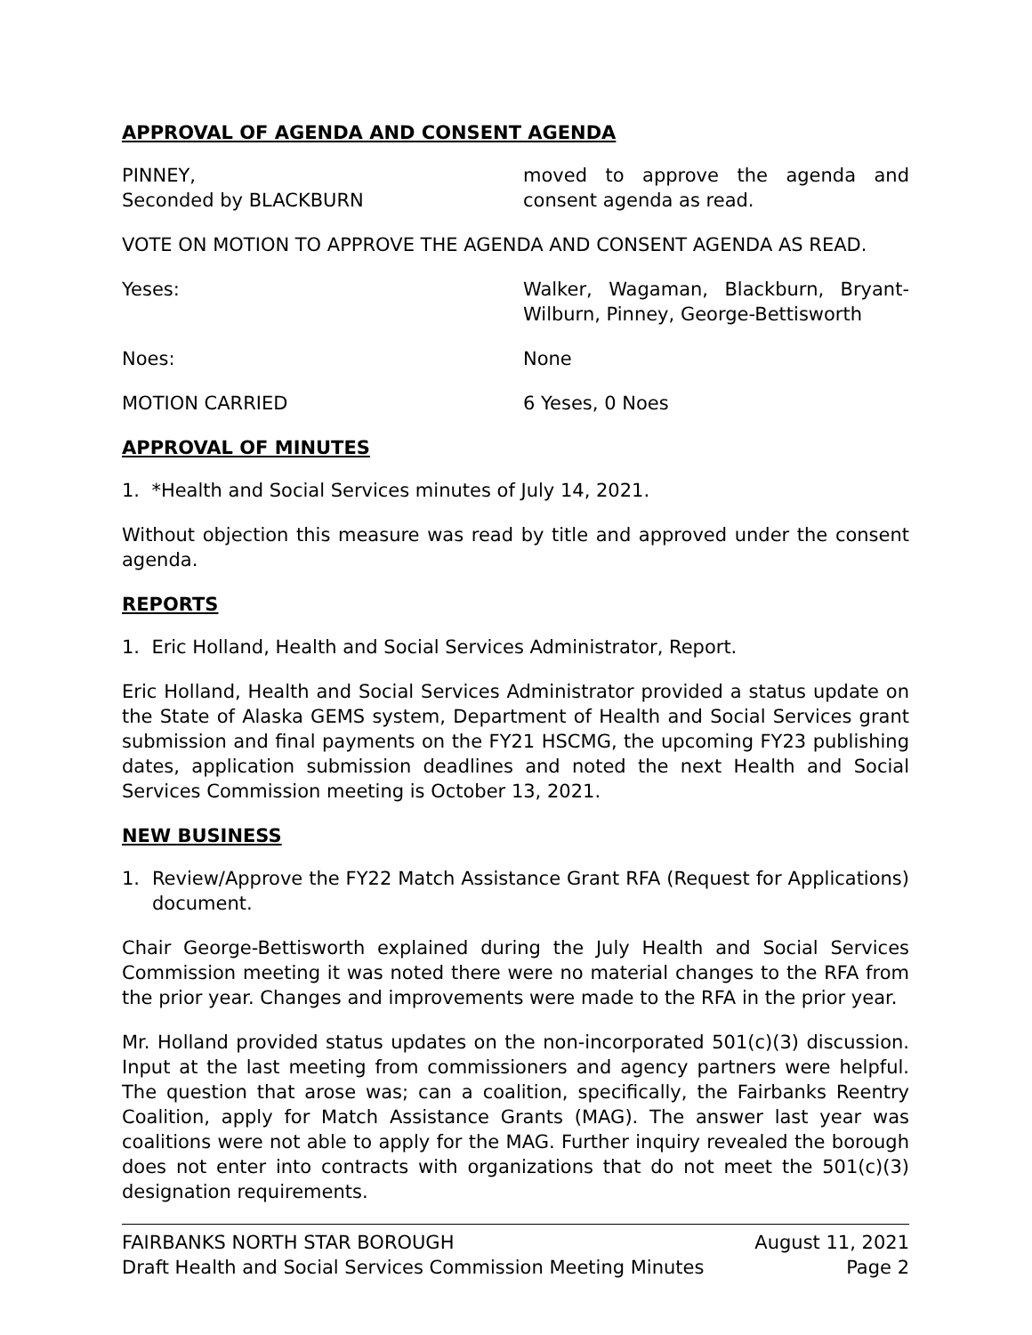APPROVAL OF AGENDA AND CONSENT AGENDA
PINNEY,
Seconded by BLACKBURN
moved to approve the agenda and consent agenda as read.
VOTE ON MOTION TO APPROVE THE AGENDA AND CONSENT AGENDA AS READ.
Yeses: Walker, Wagaman, Blackburn, Bryant-Wilburn, Pinney, George-Bettisworth
Noes: None
MOTION CARRIED 6 Yeses, 0 Noes
APPROVAL OF MINUTES
1. *Health and Social Services minutes of July 14, 2021.
Without objection this measure was read by title and approved under the consent agenda.
REPORTS
1. Eric Holland, Health and Social Services Administrator, Report.
Eric Holland, Health and Social Services Administrator provided a status update on the State of Alaska GEMS system, Department of Health and Social Services grant submission and final payments on the FY21 HSCMG, the upcoming FY23 publishing dates, application submission deadlines and noted the next Health and Social Services Commission meeting is October 13, 2021.
NEW BUSINESS
1. Review/Approve the FY22 Match Assistance Grant RFA (Request for Applications) document.
Chair George-Bettisworth explained during the July Health and Social Services Commission meeting it was noted there were no material changes to the RFA from the prior year. Changes and improvements were made to the RFA in the prior year.
Mr. Holland provided status updates on the non-incorporated 501(c)(3) discussion. Input at the last meeting from commissioners and agency partners were helpful. The question that arose was; can a coalition, specifically, the Fairbanks Reentry Coalition, apply for Match Assistance Grants (MAG). The answer last year was coalitions were not able to apply for the MAG. Further inquiry revealed the borough does not enter into contracts with organizations that do not meet the 501(c)(3) designation requirements.
FAIRBANKS NORTH STAR BOROUGH August 11, 2021
Draft Health and Social Services Commission Meeting Minutes Page 2